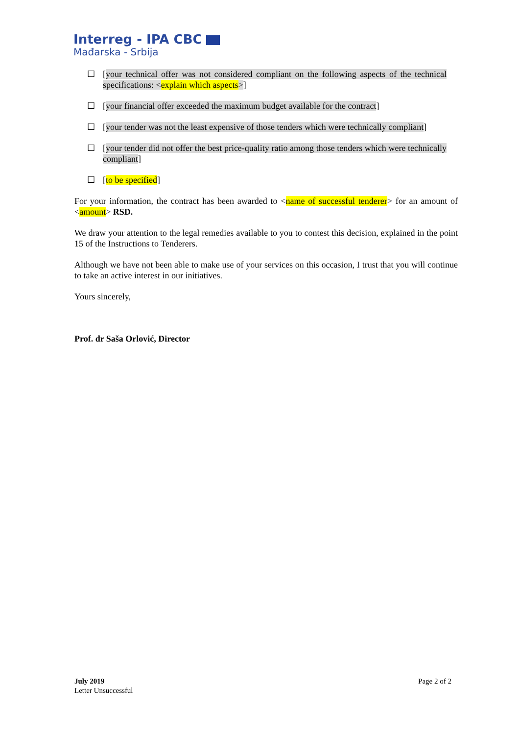Interreg - IPA CBC
Mađarska - Srbija
☐ [your technical offer was not considered compliant on the following aspects of the technical specifications: <explain which aspects>]
☐ [your financial offer exceeded the maximum budget available for the contract]
☐ [your tender was not the least expensive of those tenders which were technically compliant]
☐ [your tender did not offer the best price-quality ratio among those tenders which were technically compliant]
☐ [to be specified]
For your information, the contract has been awarded to <name of successful tenderer> for an amount of <amount> RSD.
We draw your attention to the legal remedies available to you to contest this decision, explained in the point 15 of the Instructions to Tenderers.
Although we have not been able to make use of your services on this occasion, I trust that you will continue to take an active interest in our initiatives.
Yours sincerely,
Prof. dr Saša Orlović, Director
July 2019
Letter Unsuccessful
Page 2 of 2